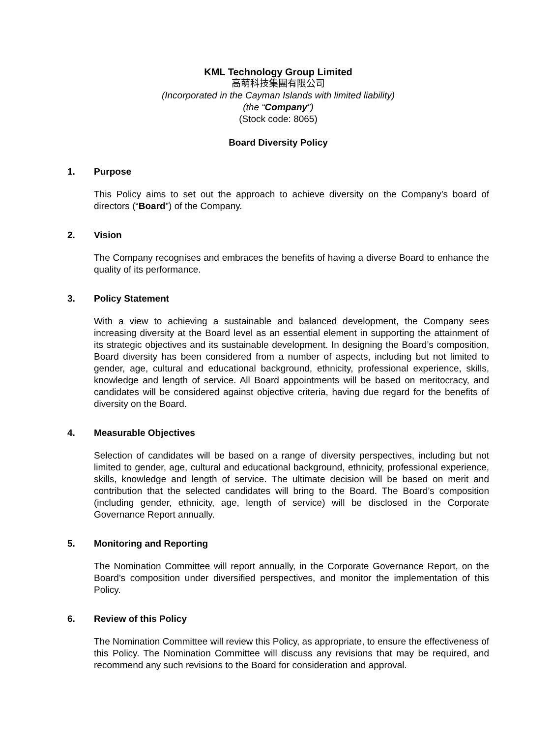KML Technology Group Limited
高萌科技集團有限公司
(Incorporated in the Cayman Islands with limited liability)
(the “Company”)
(Stock code: 8065)
Board Diversity Policy
1. Purpose
This Policy aims to set out the approach to achieve diversity on the Company’s board of directors (“Board”) of the Company.
2. Vision
The Company recognises and embraces the benefits of having a diverse Board to enhance the quality of its performance.
3. Policy Statement
With a view to achieving a sustainable and balanced development, the Company sees increasing diversity at the Board level as an essential element in supporting the attainment of its strategic objectives and its sustainable development. In designing the Board’s composition, Board diversity has been considered from a number of aspects, including but not limited to gender, age, cultural and educational background, ethnicity, professional experience, skills, knowledge and length of service. All Board appointments will be based on meritocracy, and candidates will be considered against objective criteria, having due regard for the benefits of diversity on the Board.
4. Measurable Objectives
Selection of candidates will be based on a range of diversity perspectives, including but not limited to gender, age, cultural and educational background, ethnicity, professional experience, skills, knowledge and length of service. The ultimate decision will be based on merit and contribution that the selected candidates will bring to the Board. The Board’s composition (including gender, ethnicity, age, length of service) will be disclosed in the Corporate Governance Report annually.
5. Monitoring and Reporting
The Nomination Committee will report annually, in the Corporate Governance Report, on the Board’s composition under diversified perspectives, and monitor the implementation of this Policy.
6. Review of this Policy
The Nomination Committee will review this Policy, as appropriate, to ensure the effectiveness of this Policy. The Nomination Committee will discuss any revisions that may be required, and recommend any such revisions to the Board for consideration and approval.